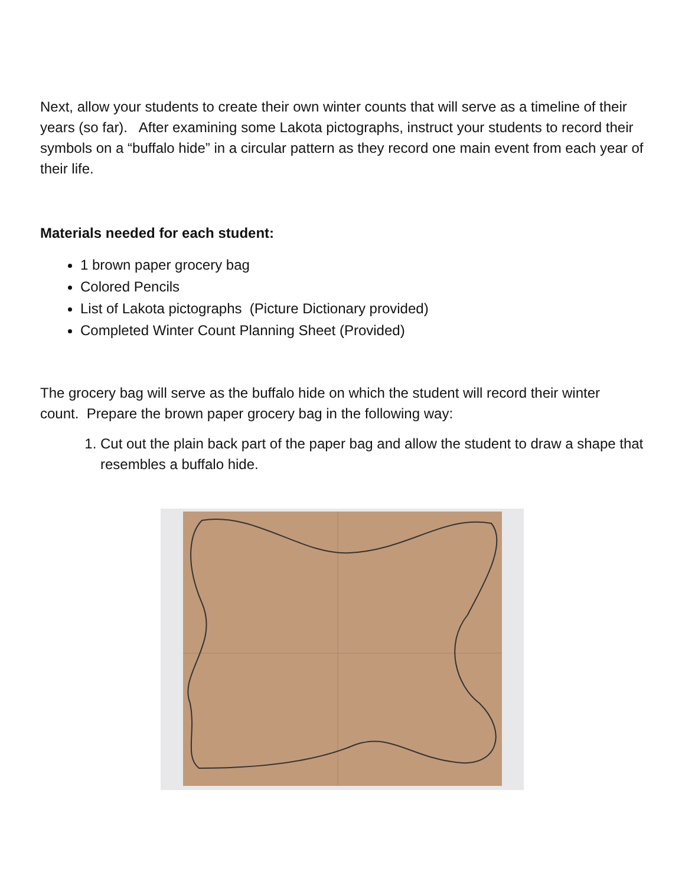Next, allow your students to create their own winter counts that will serve as a timeline of their years (so far). After examining some Lakota pictographs, instruct your students to record their symbols on a “buffalo hide” in a circular pattern as they record one main event from each year of their life.
Materials needed for each student:
1 brown paper grocery bag
Colored Pencils
List of Lakota pictographs (Picture Dictionary provided)
Completed Winter Count Planning Sheet (Provided)
The grocery bag will serve as the buffalo hide on which the student will record their winter count. Prepare the brown paper grocery bag in the following way:
1. Cut out the plain back part of the paper bag and allow the student to draw a shape that resembles a buffalo hide.